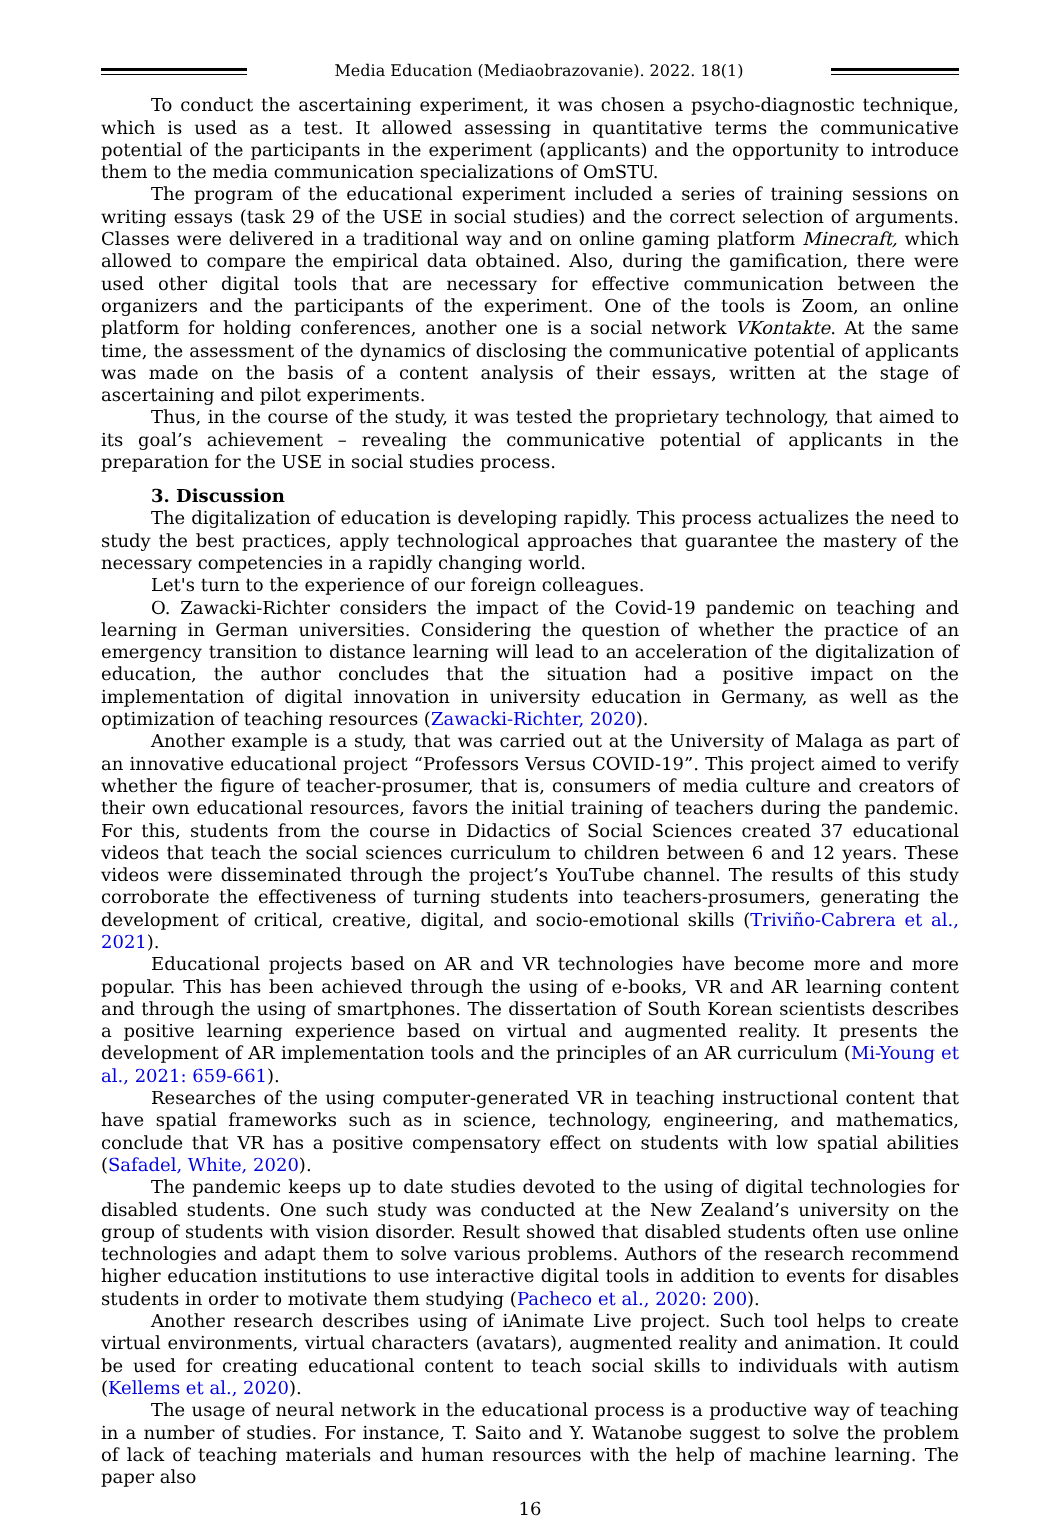Media Education (Mediaobrazovanie). 2022. 18(1)
To conduct the ascertaining experiment, it was chosen a psycho-diagnostic technique, which is used as a test. It allowed assessing in quantitative terms the communicative potential of the participants in the experiment (applicants) and the opportunity to introduce them to the media communication specializations of OmSTU.
The program of the educational experiment included a series of training sessions on writing essays (task 29 of the USE in social studies) and the correct selection of arguments. Classes were delivered in a traditional way and on online gaming platform Minecraft, which allowed to compare the empirical data obtained. Also, during the gamification, there were used other digital tools that are necessary for effective communication between the organizers and the participants of the experiment. One of the tools is Zoom, an online platform for holding conferences, another one is a social network VKontakte. At the same time, the assessment of the dynamics of disclosing the communicative potential of applicants was made on the basis of a content analysis of their essays, written at the stage of ascertaining and pilot experiments.
Thus, in the course of the study, it was tested the proprietary technology, that aimed to its goal’s achievement – revealing the communicative potential of applicants in the preparation for the USE in social studies process.
3. Discussion
The digitalization of education is developing rapidly. This process actualizes the need to study the best practices, apply technological approaches that guarantee the mastery of the necessary competencies in a rapidly changing world.
Let's turn to the experience of our foreign colleagues.
O. Zawacki-Richter considers the impact of the Covid-19 pandemic on teaching and learning in German universities. Considering the question of whether the practice of an emergency transition to distance learning will lead to an acceleration of the digitalization of education, the author concludes that the situation had a positive impact on the implementation of digital innovation in university education in Germany, as well as the optimization of teaching resources (Zawacki-Richter, 2020).
Another example is a study, that was carried out at the University of Malaga as part of an innovative educational project “Professors Versus COVID-19”. This project aimed to verify whether the figure of teacher-prosumer, that is, consumers of media culture and creators of their own educational resources, favors the initial training of teachers during the pandemic. For this, students from the course in Didactics of Social Sciences created 37 educational videos that teach the social sciences curriculum to children between 6 and 12 years. These videos were disseminated through the project’s YouTube channel. The results of this study corroborate the effectiveness of turning students into teachers-prosumers, generating the development of critical, creative, digital, and socio-emotional skills (Triviño-Cabrera et al., 2021).
Educational projects based on AR and VR technologies have become more and more popular. This has been achieved through the using of e-books, VR and AR learning content and through the using of smartphones. The dissertation of South Korean scientists describes a positive learning experience based on virtual and augmented reality. It presents the development of AR implementation tools and the principles of an AR curriculum (Mi-Young et al., 2021: 659-661).
Researches of the using computer-generated VR in teaching instructional content that have spatial frameworks such as in science, technology, engineering, and mathematics, conclude that VR has a positive compensatory effect on students with low spatial abilities (Safadel, White, 2020).
The pandemic keeps up to date studies devoted to the using of digital technologies for disabled students. One such study was conducted at the New Zealand’s university on the group of students with vision disorder. Result showed that disabled students often use online technologies and adapt them to solve various problems. Authors of the research recommend higher education institutions to use interactive digital tools in addition to events for disables students in order to motivate them studying (Pacheco et al., 2020: 200).
Another research describes using of iAnimate Live project. Such tool helps to create virtual environments, virtual characters (avatars), augmented reality and animation. It could be used for creating educational content to teach social skills to individuals with autism (Kellems et al., 2020).
The usage of neural network in the educational process is a productive way of teaching in a number of studies. For instance, T. Saito and Y. Watanobe suggest to solve the problem of lack of teaching materials and human resources with the help of machine learning. The paper also
16